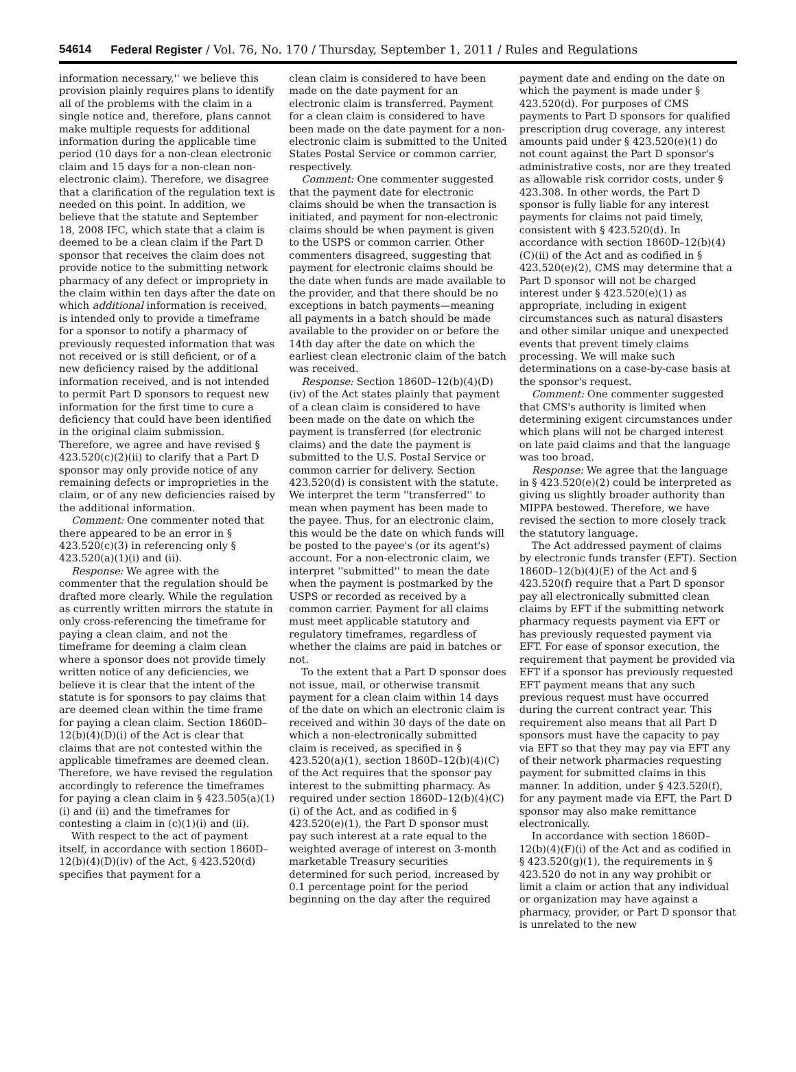54614 Federal Register / Vol. 76, No. 170 / Thursday, September 1, 2011 / Rules and Regulations
information necessary,'' we believe this provision plainly requires plans to identify all of the problems with the claim in a single notice and, therefore, plans cannot make multiple requests for additional information during the applicable time period (10 days for a non-clean electronic claim and 15 days for a non-clean non-electronic claim). Therefore, we disagree that a clarification of the regulation text is needed on this point. In addition, we believe that the statute and September 18, 2008 IFC, which state that a claim is deemed to be a clean claim if the Part D sponsor that receives the claim does not provide notice to the submitting network pharmacy of any defect or impropriety in the claim within ten days after the date on which additional information is received, is intended only to provide a timeframe for a sponsor to notify a pharmacy of previously requested information that was not received or is still deficient, or of a new deficiency raised by the additional information received, and is not intended to permit Part D sponsors to request new information for the first time to cure a deficiency that could have been identified in the original claim submission. Therefore, we agree and have revised § 423.520(c)(2)(ii) to clarify that a Part D sponsor may only provide notice of any remaining defects or improprieties in the claim, or of any new deficiencies raised by the additional information.
Comment: One commenter noted that there appeared to be an error in § 423.520(c)(3) in referencing only § 423.520(a)(1)(i) and (ii).
Response: We agree with the commenter that the regulation should be drafted more clearly. While the regulation as currently written mirrors the statute in only cross-referencing the timeframe for paying a clean claim, and not the timeframe for deeming a claim clean where a sponsor does not provide timely written notice of any deficiencies, we believe it is clear that the intent of the statute is for sponsors to pay claims that are deemed clean within the time frame for paying a clean claim. Section 1860D–12(b)(4)(D)(i) of the Act is clear that claims that are not contested within the applicable timeframes are deemed clean. Therefore, we have revised the regulation accordingly to reference the timeframes for paying a clean claim in § 423.505(a)(1)(i) and (ii) and the timeframes for contesting a claim in (c)(1)(i) and (ii).
With respect to the act of payment itself, in accordance with section 1860D–12(b)(4)(D)(iv) of the Act, § 423.520(d) specifies that payment for a
clean claim is considered to have been made on the date payment for an electronic claim is transferred. Payment for a clean claim is considered to have been made on the date payment for a non-electronic claim is submitted to the United States Postal Service or common carrier, respectively.
Comment: One commenter suggested that the payment date for electronic claims should be when the transaction is initiated, and payment for non-electronic claims should be when payment is given to the USPS or common carrier. Other commenters disagreed, suggesting that payment for electronic claims should be the date when funds are made available to the provider, and that there should be no exceptions in batch payments—meaning all payments in a batch should be made available to the provider on or before the 14th day after the date on which the earliest clean electronic claim of the batch was received.
Response: Section 1860D–12(b)(4)(D)(iv) of the Act states plainly that payment of a clean claim is considered to have been made on the date on which the payment is transferred (for electronic claims) and the date the payment is submitted to the U.S. Postal Service or common carrier for delivery. Section 423.520(d) is consistent with the statute. We interpret the term ''transferred'' to mean when payment has been made to the payee. Thus, for an electronic claim, this would be the date on which funds will be posted to the payee's (or its agent's) account. For a non-electronic claim, we interpret ''submitted'' to mean the date when the payment is postmarked by the USPS or recorded as received by a common carrier. Payment for all claims must meet applicable statutory and regulatory timeframes, regardless of whether the claims are paid in batches or not.
To the extent that a Part D sponsor does not issue, mail, or otherwise transmit payment for a clean claim within 14 days of the date on which an electronic claim is received and within 30 days of the date on which a non-electronically submitted claim is received, as specified in § 423.520(a)(1), section 1860D–12(b)(4)(C) of the Act requires that the sponsor pay interest to the submitting pharmacy. As required under section 1860D–12(b)(4)(C)(i) of the Act, and as codified in § 423.520(e)(1), the Part D sponsor must pay such interest at a rate equal to the weighted average of interest on 3-month marketable Treasury securities determined for such period, increased by 0.1 percentage point for the period beginning on the day after the required
payment date and ending on the date on which the payment is made under § 423.520(d). For purposes of CMS payments to Part D sponsors for qualified prescription drug coverage, any interest amounts paid under § 423.520(e)(1) do not count against the Part D sponsor's administrative costs, nor are they treated as allowable risk corridor costs, under § 423.308. In other words, the Part D sponsor is fully liable for any interest payments for claims not paid timely, consistent with § 423.520(d). In accordance with section 1860D–12(b)(4)(C)(ii) of the Act and as codified in § 423.520(e)(2), CMS may determine that a Part D sponsor will not be charged interest under § 423.520(e)(1) as appropriate, including in exigent circumstances such as natural disasters and other similar unique and unexpected events that prevent timely claims processing. We will make such determinations on a case-by-case basis at the sponsor's request.
Comment: One commenter suggested that CMS's authority is limited when determining exigent circumstances under which plans will not be charged interest on late paid claims and that the language was too broad.
Response: We agree that the language in § 423.520(e)(2) could be interpreted as giving us slightly broader authority than MIPPA bestowed. Therefore, we have revised the section to more closely track the statutory language.
The Act addressed payment of claims by electronic funds transfer (EFT). Section 1860D–12(b)(4)(E) of the Act and § 423.520(f) require that a Part D sponsor pay all electronically submitted clean claims by EFT if the submitting network pharmacy requests payment via EFT or has previously requested payment via EFT. For ease of sponsor execution, the requirement that payment be provided via EFT if a sponsor has previously requested EFT payment means that any such previous request must have occurred during the current contract year. This requirement also means that all Part D sponsors must have the capacity to pay via EFT so that they may pay via EFT any of their network pharmacies requesting payment for submitted claims in this manner. In addition, under § 423.520(f), for any payment made via EFT, the Part D sponsor may also make remittance electronically.
In accordance with section 1860D–12(b)(4)(F)(i) of the Act and as codified in § 423.520(g)(1), the requirements in § 423.520 do not in any way prohibit or limit a claim or action that any individual or organization may have against a pharmacy, provider, or Part D sponsor that is unrelated to the new